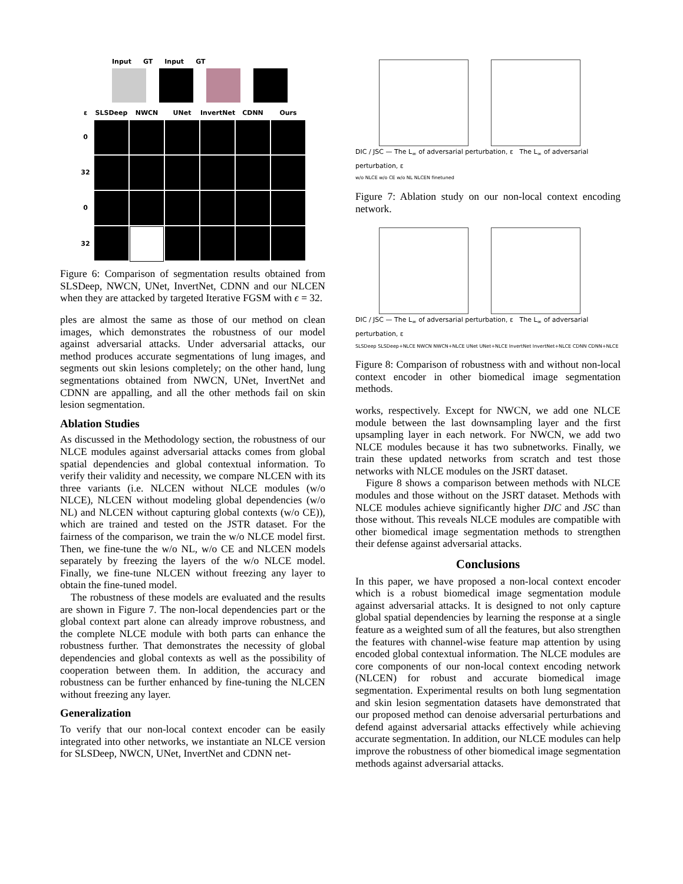Input GT Input GT
ε
SLSDeep
NWCN
UNet
InvertNet
CDNN
Ours
0
32
0
32
Figure 6: Comparison of segmentation results obtained from SLSDeep, NWCN, UNet, InvertNet, CDNN and our NLCEN when they are attacked by targeted Iterative FGSM with ϵ = 32.
ples are almost the same as those of our method on clean images, which demonstrates the robustness of our model against adversarial attacks. Under adversarial attacks, our method produces accurate segmentations of lung images, and segments out skin lesions completely; on the other hand, lung segmentations obtained from NWCN, UNet, InvertNet and CDNN are appalling, and all the other methods fail on skin lesion segmentation.
Ablation Studies
As discussed in the Methodology section, the robustness of our NLCE modules against adversarial attacks comes from global spatial dependencies and global contextual information. To verify their validity and necessity, we compare NLCEN with its three variants (i.e. NLCEN without NLCE modules (w/o NLCE), NLCEN without modeling global dependencies (w/o NL) and NLCEN without capturing global contexts (w/o CE)), which are trained and tested on the JSTR dataset. For the fairness of the comparison, we train the w/o NLCE model first. Then, we fine-tune the w/o NL, w/o CE and NLCEN models separately by freezing the layers of the w/o NLCE model. Finally, we fine-tune NLCEN without freezing any layer to obtain the fine-tuned model.
The robustness of these models are evaluated and the results are shown in Figure 7. The non-local dependencies part or the global context part alone can already improve robustness, and the complete NLCE module with both parts can enhance the robustness further. That demonstrates the necessity of global dependencies and global contexts as well as the possibility of cooperation between them. In addition, the accuracy and robustness can be further enhanced by fine-tuning the NLCEN without freezing any layer.
Generalization
To verify that our non-local context encoder can be easily integrated into other networks, we instantiate an NLCE version for SLSDeep, NWCN, UNet, InvertNet and CDNN net-
DIC / JSC — The L<sub>∞</sub> of adversarial perturbation, ε The L<sub>∞</sub> of adversarial perturbation, ε
w/o NLCE w/o CE w/o NL NLCEN finetuned
Figure 7: Ablation study on our non-local context encoding network.
DIC / JSC — The L<sub>∞</sub> of adversarial perturbation, ε The L<sub>∞</sub> of adversarial perturbation, ε
SLSDeep SLSDeep+NLCE NWCN NWCN+NLCE UNet UNet+NLCE InvertNet InvertNet+NLCE CDNN CDNN+NLCE
Figure 8: Comparison of robustness with and without non-local context encoder in other biomedical image segmentation methods.
works, respectively. Except for NWCN, we add one NLCE module between the last downsampling layer and the first upsampling layer in each network. For NWCN, we add two NLCE modules because it has two subnetworks. Finally, we train these updated networks from scratch and test those networks with NLCE modules on the JSRT dataset.
Figure 8 shows a comparison between methods with NLCE modules and those without on the JSRT dataset. Methods with NLCE modules achieve significantly higher DIC and JSC than those without. This reveals NLCE modules are compatible with other biomedical image segmentation methods to strengthen their defense against adversarial attacks.
Conclusions
In this paper, we have proposed a non-local context encoder which is a robust biomedical image segmentation module against adversarial attacks. It is designed to not only capture global spatial dependencies by learning the response at a single feature as a weighted sum of all the features, but also strengthen the features with channel-wise feature map attention by using encoded global contextual information. The NLCE modules are core components of our non-local context encoding network (NLCEN) for robust and accurate biomedical image segmentation. Experimental results on both lung segmentation and skin lesion segmentation datasets have demonstrated that our proposed method can denoise adversarial perturbations and defend against adversarial attacks effectively while achieving accurate segmentation. In addition, our NLCE modules can help improve the robustness of other biomedical image segmentation methods against adversarial attacks.